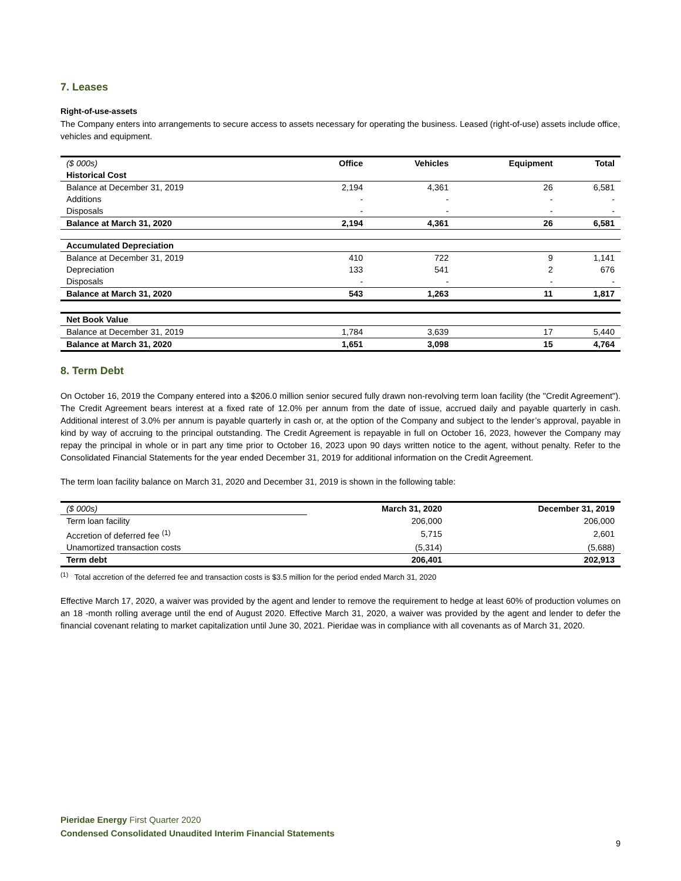7. Leases
Right-of-use-assets
The Company enters into arrangements to secure access to assets necessary for operating the business. Leased (right-of-use) assets include office, vehicles and equipment.
| ($ 000s) | Office | Vehicles | Equipment | Total |
| Historical Cost | | | | |
| Balance at December 31, 2019 | 2,194 | 4,361 | 26 | 6,581 |
| Additions | - | - | - | - |
| Disposals | - | - | - | - |
| Balance at March 31, 2020 | 2,194 | 4,361 | 26 | 6,581 |
| Accumulated Depreciation | | | | |
| Balance at December 31, 2019 | 410 | 722 | 9 | 1,141 |
| Depreciation | 133 | 541 | 2 | 676 |
| Disposals | - | - | - | - |
| Balance at March 31, 2020 | 543 | 1,263 | 11 | 1,817 |
| Net Book Value | | | | |
| Balance at December 31, 2019 | 1,784 | 3,639 | 17 | 5,440 |
| Balance at March 31, 2020 | 1,651 | 3,098 | 15 | 4,764 |
8. Term Debt
On October 16, 2019 the Company entered into a $206.0 million senior secured fully drawn non-revolving term loan facility (the "Credit Agreement"). The Credit Agreement bears interest at a fixed rate of 12.0% per annum from the date of issue, accrued daily and payable quarterly in cash. Additional interest of 3.0% per annum is payable quarterly in cash or, at the option of the Company and subject to the lender’s approval, payable in kind by way of accruing to the principal outstanding. The Credit Agreement is repayable in full on October 16, 2023, however the Company may repay the principal in whole or in part any time prior to October 16, 2023 upon 90 days written notice to the agent, without penalty. Refer to the Consolidated Financial Statements for the year ended December 31, 2019 for additional information on the Credit Agreement.
The term loan facility balance on March 31, 2020 and December 31, 2019 is shown in the following table:
| ($ 000s) | March 31, 2020 | December 31, 2019 |
| Term loan facility | 206,000 | 206,000 |
| Accretion of deferred fee <sup>(1)</sup> | 5,715 | 2,601 |
| Unamortized transaction costs | (5,314) | (5,688) |
| Term debt | 206,401 | 202,913 |
<sup>(1)</sup> Total accretion of the deferred fee and transaction costs is $3.5 million for the period ended March 31, 2020
Effective March 17, 2020, a waiver was provided by the agent and lender to remove the requirement to hedge at least 60% of production volumes on an 18 -month rolling average until the end of August 2020. Effective March 31, 2020, a waiver was provided by the agent and lender to defer the financial covenant relating to market capitalization until June 30, 2021. Pieridae was in compliance with all covenants as of March 31, 2020.
Pieridae Energy First Quarter 2020
Condensed Consolidated Unaudited Interim Financial Statements
9